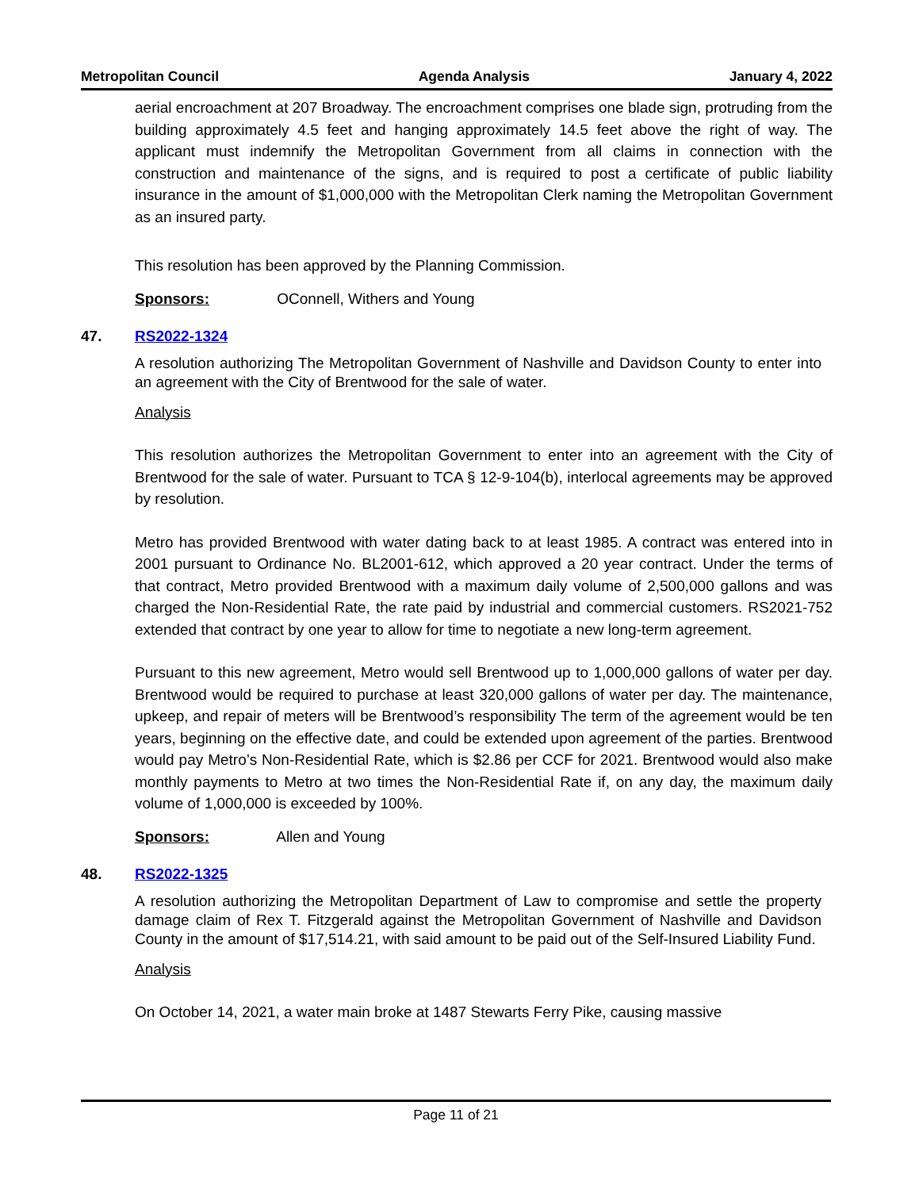Metropolitan Council Agenda Analysis January 4, 2022
aerial encroachment at 207 Broadway. The encroachment comprises one blade sign, protruding from the building approximately 4.5 feet and hanging approximately 14.5 feet above the right of way. The applicant must indemnify the Metropolitan Government from all claims in connection with the construction and maintenance of the signs, and is required to post a certificate of public liability insurance in the amount of $1,000,000 with the Metropolitan Clerk naming the Metropolitan Government as an insured party.
This resolution has been approved by the Planning Commission.
Sponsors: OConnell, Withers and Young
47. RS2022-1324
A resolution authorizing The Metropolitan Government of Nashville and Davidson County to enter into an agreement with the City of Brentwood for the sale of water.
Analysis
This resolution authorizes the Metropolitan Government to enter into an agreement with the City of Brentwood for the sale of water. Pursuant to TCA § 12-9-104(b), interlocal agreements may be approved by resolution.
Metro has provided Brentwood with water dating back to at least 1985. A contract was entered into in 2001 pursuant to Ordinance No. BL2001-612, which approved a 20 year contract. Under the terms of that contract, Metro provided Brentwood with a maximum daily volume of 2,500,000 gallons and was charged the Non-Residential Rate, the rate paid by industrial and commercial customers. RS2021-752 extended that contract by one year to allow for time to negotiate a new long-term agreement.
Pursuant to this new agreement, Metro would sell Brentwood up to 1,000,000 gallons of water per day. Brentwood would be required to purchase at least 320,000 gallons of water per day. The maintenance, upkeep, and repair of meters will be Brentwood’s responsibility The term of the agreement would be ten years, beginning on the effective date, and could be extended upon agreement of the parties. Brentwood would pay Metro’s Non-Residential Rate, which is $2.86 per CCF for 2021. Brentwood would also make monthly payments to Metro at two times the Non-Residential Rate if, on any day, the maximum daily volume of 1,000,000 is exceeded by 100%.
Sponsors: Allen and Young
48. RS2022-1325
A resolution authorizing the Metropolitan Department of Law to compromise and settle the property damage claim of Rex T. Fitzgerald against the Metropolitan Government of Nashville and Davidson County in the amount of $17,514.21, with said amount to be paid out of the Self-Insured Liability Fund.
Analysis
On October 14, 2021, a water main broke at 1487 Stewarts Ferry Pike, causing massive
Page 11 of 21